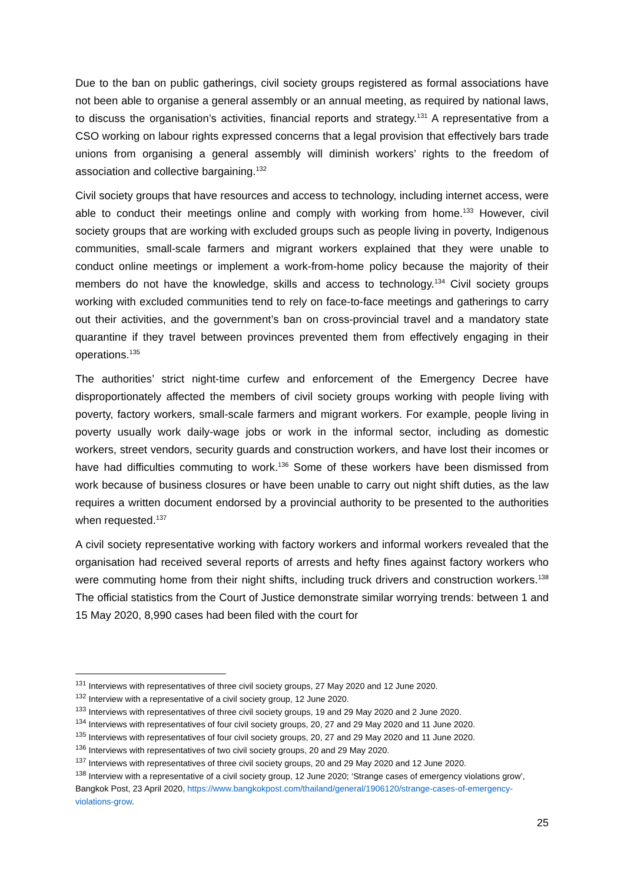Due to the ban on public gatherings, civil society groups registered as formal associations have not been able to organise a general assembly or an annual meeting, as required by national laws, to discuss the organisation’s activities, financial reports and strategy.<sup>131</sup> A representative from a CSO working on labour rights expressed concerns that a legal provision that effectively bars trade unions from organising a general assembly will diminish workers’ rights to the freedom of association and collective bargaining.<sup>132</sup>
Civil society groups that have resources and access to technology, including internet access, were able to conduct their meetings online and comply with working from home.<sup>133</sup> However, civil society groups that are working with excluded groups such as people living in poverty, Indigenous communities, small-scale farmers and migrant workers explained that they were unable to conduct online meetings or implement a work-from-home policy because the majority of their members do not have the knowledge, skills and access to technology.<sup>134</sup> Civil society groups working with excluded communities tend to rely on face-to-face meetings and gatherings to carry out their activities, and the government’s ban on cross-provincial travel and a mandatory state quarantine if they travel between provinces prevented them from effectively engaging in their operations.<sup>135</sup>
The authorities’ strict night-time curfew and enforcement of the Emergency Decree have disproportionately affected the members of civil society groups working with people living with poverty, factory workers, small-scale farmers and migrant workers. For example, people living in poverty usually work daily-wage jobs or work in the informal sector, including as domestic workers, street vendors, security guards and construction workers, and have lost their incomes or have had difficulties commuting to work.<sup>136</sup> Some of these workers have been dismissed from work because of business closures or have been unable to carry out night shift duties, as the law requires a written document endorsed by a provincial authority to be presented to the authorities when requested.<sup>137</sup>
A civil society representative working with factory workers and informal workers revealed that the organisation had received several reports of arrests and hefty fines against factory workers who were commuting home from their night shifts, including truck drivers and construction workers.<sup>138</sup> The official statistics from the Court of Justice demonstrate similar worrying trends: between 1 and 15 May 2020, 8,990 cases had been filed with the court for
<sup>131</sup> Interviews with representatives of three civil society groups, 27 May 2020 and 12 June 2020.
<sup>132</sup> Interview with a representative of a civil society group, 12 June 2020.
<sup>133</sup> Interviews with representatives of three civil society groups, 19 and 29 May 2020 and 2 June 2020.
<sup>134</sup> Interviews with representatives of four civil society groups, 20, 27 and 29 May 2020 and 11 June 2020.
<sup>135</sup> Interviews with representatives of four civil society groups, 20, 27 and 29 May 2020 and 11 June 2020.
<sup>136</sup> Interviews with representatives of two civil society groups, 20 and 29 May 2020.
<sup>137</sup> Interviews with representatives of three civil society groups, 20 and 29 May 2020 and 12 June 2020.
<sup>138</sup> Interview with a representative of a civil society group, 12 June 2020; ‘Strange cases of emergency violations grow’, Bangkok Post, 23 April 2020, https://www.bangkokpost.com/thailand/general/1906120/strange-cases-of-emergency-violations-grow.
25